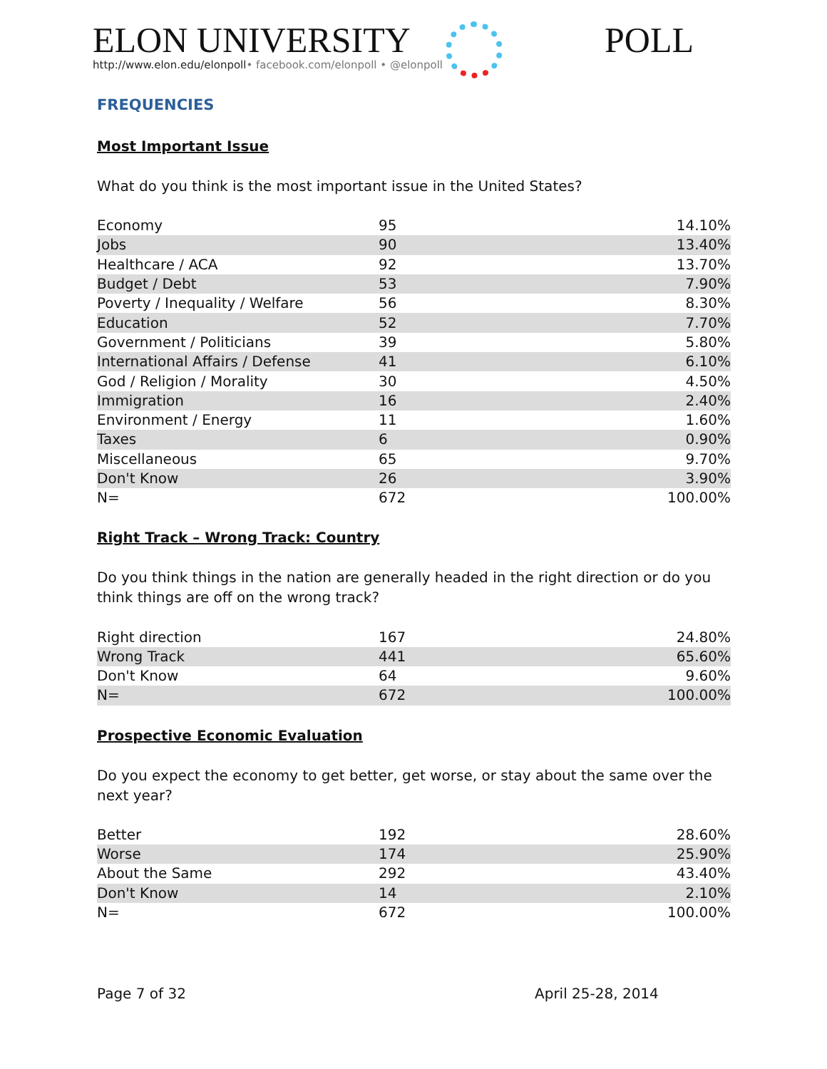ELON UNIVERSITY
http://www.elon.edu/elonpoll• facebook.com/elonpoll • @elonpoll
POLL
FREQUENCIES
Most Important Issue
What do you think is the most important issue in the United States?
| Economy | 95 | 14.10% | |
| Jobs | 90 | 13.40% | |
| Healthcare / ACA | 92 | 13.70% | |
| Budget / Debt | 53 | 7.90% | |
| Poverty / Inequality / Welfare | 56 | 8.30% | |
| Education | 52 | 7.70% | |
| Government / Politicians | 39 | 5.80% | |
| International Affairs / Defense | 41 | 6.10% | |
| God / Religion / Morality | 30 | 4.50% | |
| Immigration | 16 | 2.40% | |
| Environment / Energy | 11 | 1.60% | |
| Taxes | 6 | 0.90% | |
| Miscellaneous | 65 | 9.70% | |
| Don't Know | 26 | 3.90% | |
| N= | 672 | 100.00% | |
Right Track – Wrong Track: Country
Do you think things in the nation are generally headed in the right direction or do you think things are off on the wrong track?
| Right direction | 167 | 24.80% | |
| Wrong Track | 441 | 65.60% | |
| Don't Know | 64 | 9.60% | |
| N= | 672 | 100.00% | |
Prospective Economic Evaluation
Do you expect the economy to get better, get worse, or stay about the same over the next year?
| Better | 192 | 28.60% | |
| Worse | 174 | 25.90% | |
| About the Same | 292 | 43.40% | |
| Don't Know | 14 | 2.10% | |
| N= | 672 | 100.00% | |
Page 7 of 32 April 25-28, 2014